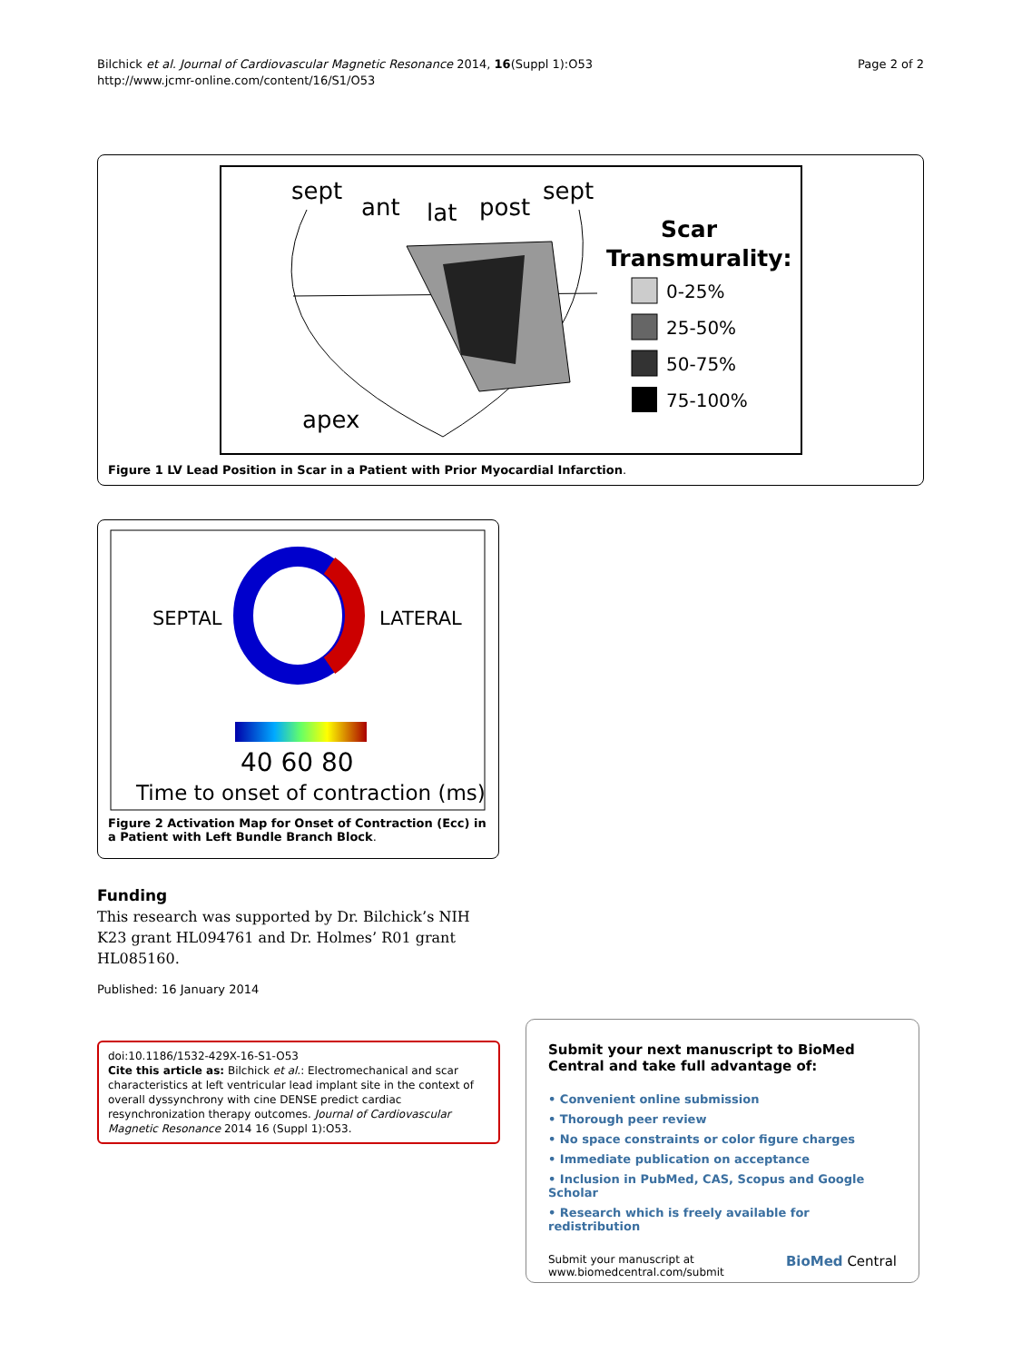Bilchick et al. Journal of Cardiovascular Magnetic Resonance 2014, 16(Suppl 1):O53
http://www.jcmr-online.com/content/16/S1/O53
Page 2 of 2
sept
ant
lat
post
sept
apex
Scar
Transmurality:
0-25%
25-50%
50-75%
75-100%
Figure 1 LV Lead Position in Scar in a Patient with Prior Myocardial Infarction.
SEPTAL
LATERAL
40 60 80
Time to onset of contraction (ms)
Figure 2 Activation Map for Onset of Contraction (Ecc) in a Patient with Left Bundle Branch Block.
Funding
This research was supported by Dr. Bilchick’s NIH K23 grant HL094761 and Dr. Holmes’ R01 grant HL085160.
Published: 16 January 2014
doi:10.1186/1532-429X-16-S1-O53
Cite this article as: Bilchick et al.: Electromechanical and scar characteristics at left ventricular lead implant site in the context of overall dyssynchrony with cine DENSE predict cardiac resynchronization therapy outcomes. Journal of Cardiovascular Magnetic Resonance 2014 16 (Suppl 1):O53.
Submit your next manuscript to BioMed Central and take full advantage of:
• Convenient online submission
• Thorough peer review
• No space constraints or color figure charges
• Immediate publication on acceptance
• Inclusion in PubMed, CAS, Scopus and Google Scholar
• Research which is freely available for redistribution
Submit your manuscript at
www.biomedcentral.com/submit
BioMed Central